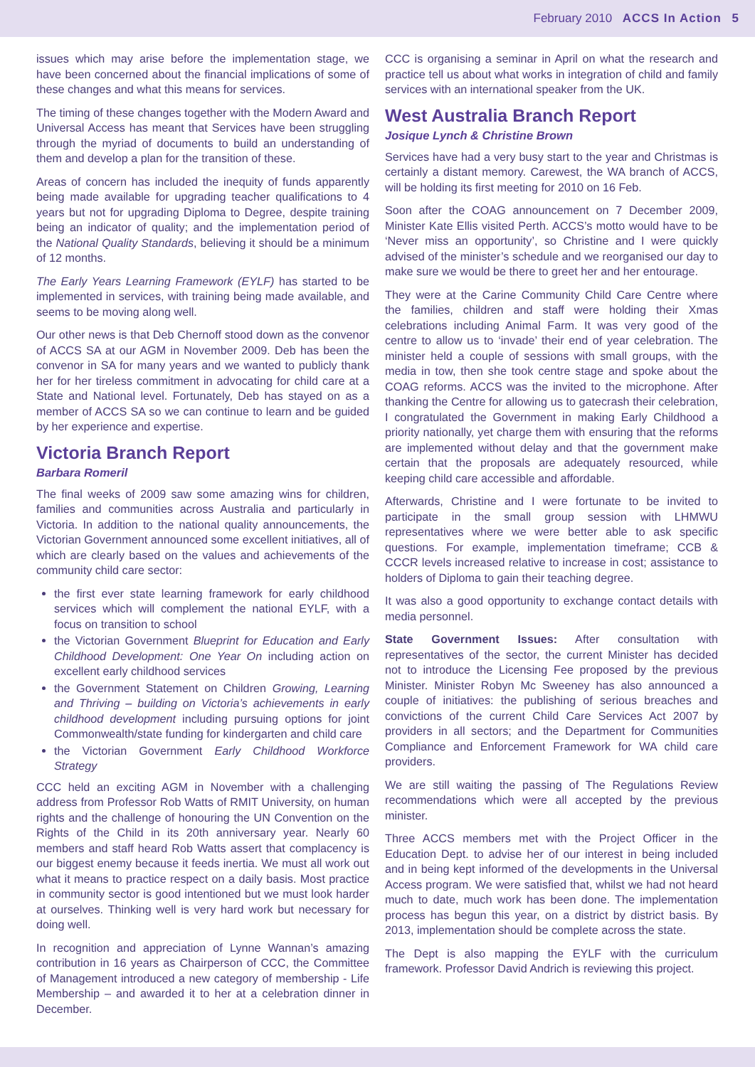February 2010 ACCS In Action 5
issues which may arise before the implementation stage, we have been concerned about the financial implications of some of these changes and what this means for services.
The timing of these changes together with the Modern Award and Universal Access has meant that Services have been struggling through the myriad of documents to build an understanding of them and develop a plan for the transition of these.
Areas of concern has included the inequity of funds apparently being made available for upgrading teacher qualifications to 4 years but not for upgrading Diploma to Degree, despite training being an indicator of quality; and the implementation period of the National Quality Standards, believing it should be a minimum of 12 months.
The Early Years Learning Framework (EYLF) has started to be implemented in services, with training being made available, and seems to be moving along well.
Our other news is that Deb Chernoff stood down as the convenor of ACCS SA at our AGM in November 2009. Deb has been the convenor in SA for many years and we wanted to publicly thank her for her tireless commitment in advocating for child care at a State and National level. Fortunately, Deb has stayed on as a member of ACCS SA so we can continue to learn and be guided by her experience and expertise.
Victoria Branch Report
Barbara Romeril
The final weeks of 2009 saw some amazing wins for children, families and communities across Australia and particularly in Victoria. In addition to the national quality announcements, the Victorian Government announced some excellent initiatives, all of which are clearly based on the values and achievements of the community child care sector:
the first ever state learning framework for early childhood services which will complement the national EYLF, with a focus on transition to school
the Victorian Government Blueprint for Education and Early Childhood Development: One Year On including action on excellent early childhood services
the Government Statement on Children Growing, Learning and Thriving – building on Victoria’s achievements in early childhood development including pursuing options for joint Commonwealth/state funding for kindergarten and child care
the Victorian Government Early Childhood Workforce Strategy
CCC held an exciting AGM in November with a challenging address from Professor Rob Watts of RMIT University, on human rights and the challenge of honouring the UN Convention on the Rights of the Child in its 20th anniversary year. Nearly 60 members and staff heard Rob Watts assert that complacency is our biggest enemy because it feeds inertia. We must all work out what it means to practice respect on a daily basis. Most practice in community sector is good intentioned but we must look harder at ourselves. Thinking well is very hard work but necessary for doing well.
In recognition and appreciation of Lynne Wannan’s amazing contribution in 16 years as Chairperson of CCC, the Committee of Management introduced a new category of membership - Life Membership – and awarded it to her at a celebration dinner in December.
CCC is organising a seminar in April on what the research and practice tell us about what works in integration of child and family services with an international speaker from the UK.
West Australia Branch Report
Josique Lynch & Christine Brown
Services have had a very busy start to the year and Christmas is certainly a distant memory. Carewest, the WA branch of ACCS, will be holding its first meeting for 2010 on 16 Feb.
Soon after the COAG announcement on 7 December 2009, Minister Kate Ellis visited Perth. ACCS’s motto would have to be ‘Never miss an opportunity’, so Christine and I were quickly advised of the minister’s schedule and we reorganised our day to make sure we would be there to greet her and her entourage.
They were at the Carine Community Child Care Centre where the families, children and staff were holding their Xmas celebrations including Animal Farm. It was very good of the centre to allow us to ‘invade’ their end of year celebration. The minister held a couple of sessions with small groups, with the media in tow, then she took centre stage and spoke about the COAG reforms. ACCS was the invited to the microphone. After thanking the Centre for allowing us to gatecrash their celebration, I congratulated the Government in making Early Childhood a priority nationally, yet charge them with ensuring that the reforms are implemented without delay and that the government make certain that the proposals are adequately resourced, while keeping child care accessible and affordable.
Afterwards, Christine and I were fortunate to be invited to participate in the small group session with LHMWU representatives where we were better able to ask specific questions. For example, implementation timeframe; CCB & CCCR levels increased relative to increase in cost; assistance to holders of Diploma to gain their teaching degree.
It was also a good opportunity to exchange contact details with media personnel.
State Government Issues: After consultation with representatives of the sector, the current Minister has decided not to introduce the Licensing Fee proposed by the previous Minister. Minister Robyn Mc Sweeney has also announced a couple of initiatives: the publishing of serious breaches and convictions of the current Child Care Services Act 2007 by providers in all sectors; and the Department for Communities Compliance and Enforcement Framework for WA child care providers.
We are still waiting the passing of The Regulations Review recommendations which were all accepted by the previous minister.
Three ACCS members met with the Project Officer in the Education Dept. to advise her of our interest in being included and in being kept informed of the developments in the Universal Access program. We were satisfied that, whilst we had not heard much to date, much work has been done. The implementation process has begun this year, on a district by district basis. By 2013, implementation should be complete across the state.
The Dept is also mapping the EYLF with the curriculum framework. Professor David Andrich is reviewing this project.